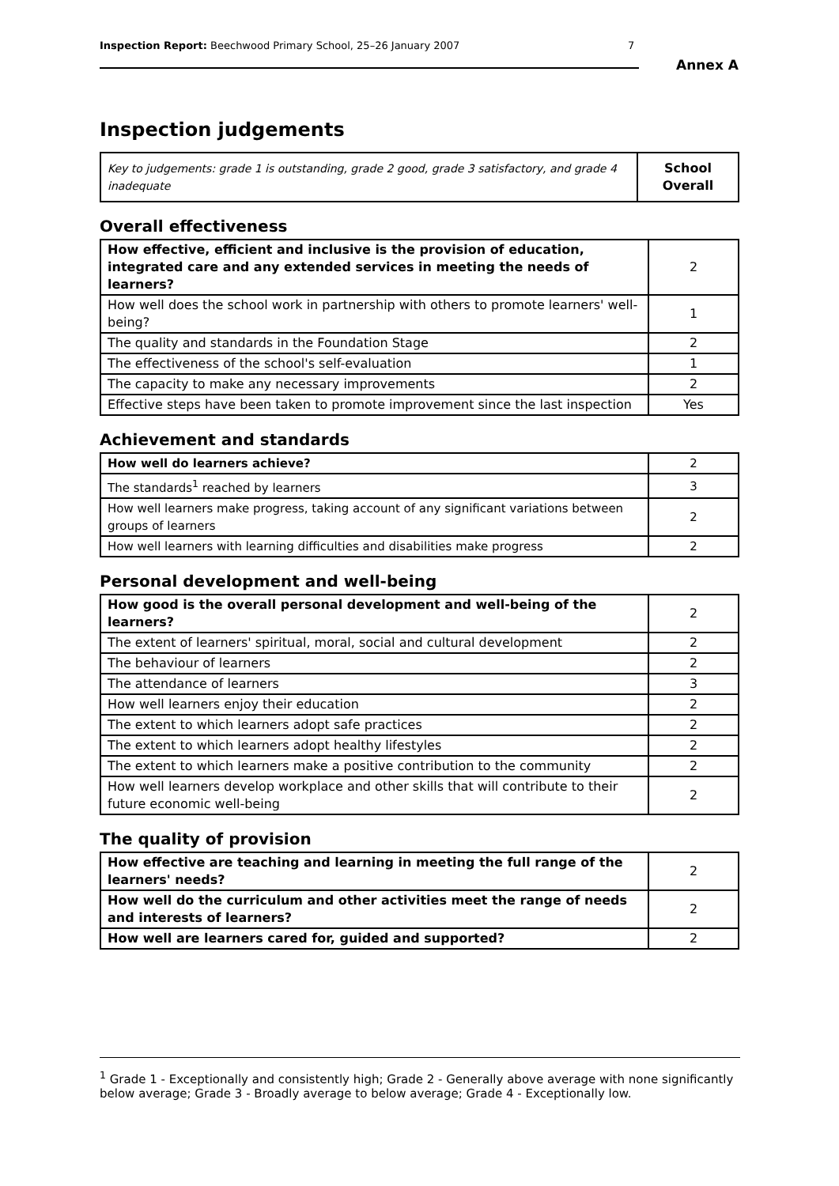Inspection Report: Beechwood Primary School, 25–26 January 2007 7
Annex A
Inspection judgements
| Key to judgements: grade 1 is outstanding, grade 2 good, grade 3 satisfactory, and grade 4 inadequate | School Overall |
Overall effectiveness
| How effective, efficient and inclusive is the provision of education, integrated care and any extended services in meeting the needs of learners? | 2 |
| How well does the school work in partnership with others to promote learners' well-being? | 1 |
| The quality and standards in the Foundation Stage | 2 |
| The effectiveness of the school's self-evaluation | 1 |
| The capacity to make any necessary improvements | 2 |
| Effective steps have been taken to promote improvement since the last inspection | Yes |
Achievement and standards
| How well do learners achieve? | 2 |
| The standards<sup>1</sup> reached by learners | 3 |
| How well learners make progress, taking account of any significant variations between groups of learners | 2 |
| How well learners with learning difficulties and disabilities make progress | 2 |
Personal development and well-being
| How good is the overall personal development and well-being of the learners? | 2 |
| The extent of learners' spiritual, moral, social and cultural development | 2 |
| The behaviour of learners | 2 |
| The attendance of learners | 3 |
| How well learners enjoy their education | 2 |
| The extent to which learners adopt safe practices | 2 |
| The extent to which learners adopt healthy lifestyles | 2 |
| The extent to which learners make a positive contribution to the community | 2 |
| How well learners develop workplace and other skills that will contribute to their future economic well-being | 2 |
The quality of provision
| How effective are teaching and learning in meeting the full range of the learners' needs? | 2 |
| How well do the curriculum and other activities meet the range of needs and interests of learners? | 2 |
| How well are learners cared for, guided and supported? | 2 |
<sup>1</sup> Grade 1 - Exceptionally and consistently high; Grade 2 - Generally above average with none significantly below average; Grade 3 - Broadly average to below average; Grade 4 - Exceptionally low.